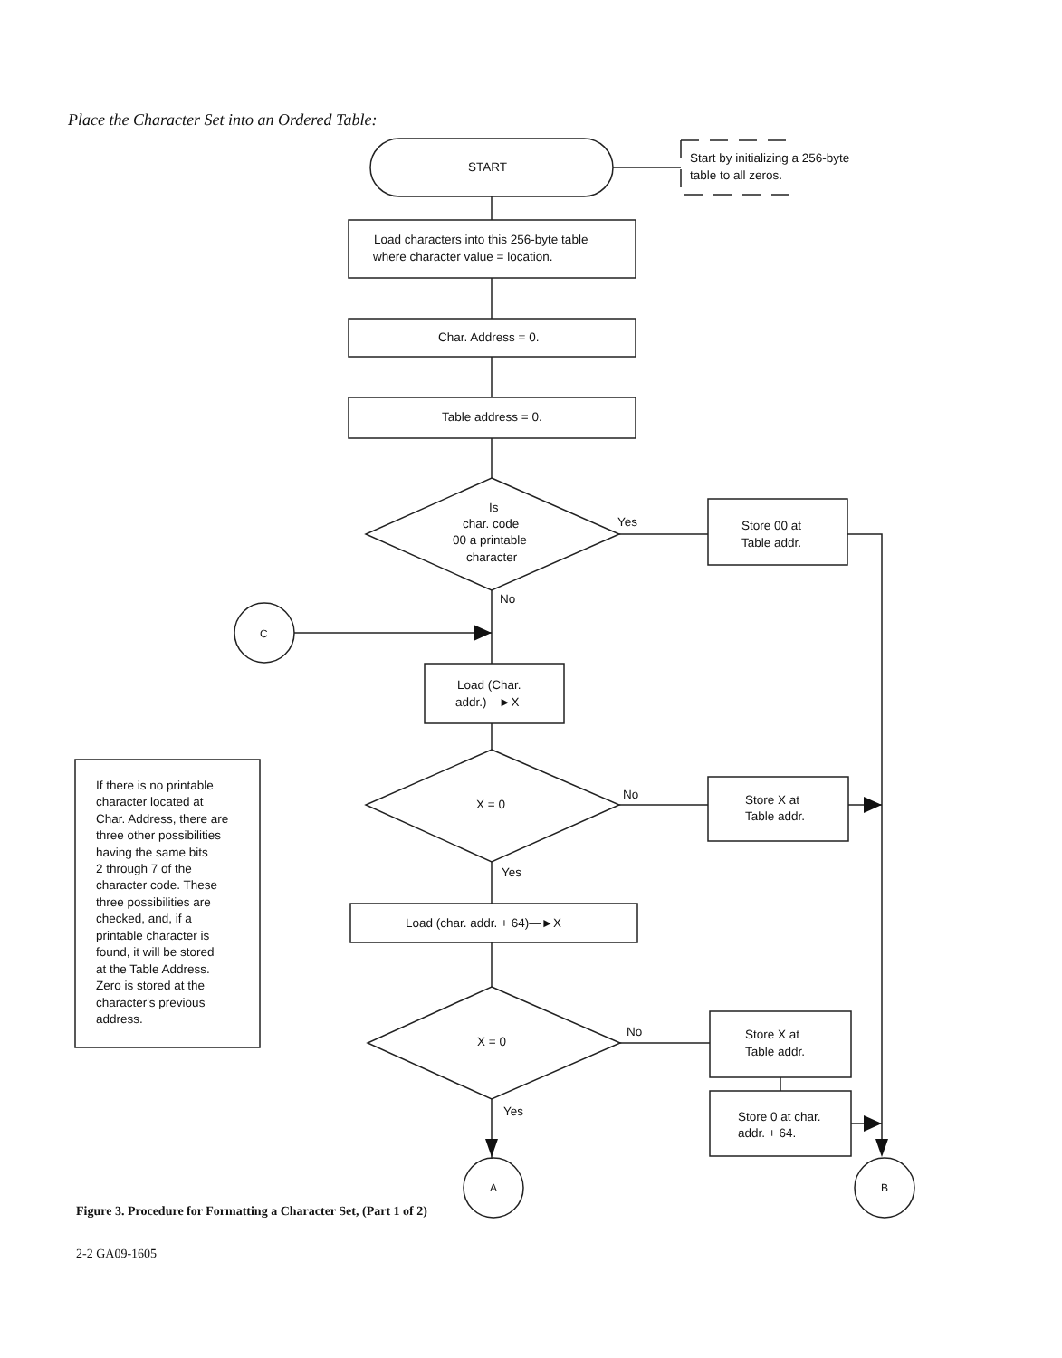Place the Character Set into an Ordered Table:
START
Start by initializing a 256-byte
table to all zeros.
Load characters into this 256-byte table
where character value = location.
Char. Address = 0.
Table address = 0.
Is
char. code
00 a printable
character
Yes
Store 00 at
Table addr.
No
C
Load (Char.
addr.)—►X
X = 0
No
Store X at
Table addr.
Yes
Load (char. addr. + 64)—►X
X = 0
No
Store X at
Table addr.
Store 0 at char.
addr. + 64.
Yes
A
B
If there is no printable
character located at
Char. Address, there are
three other possibilities
having the same bits
2 through 7 of the
character code. These
three possibilities are
checked, and, if a
printable character is
found, it will be stored
at the Table Address.
Zero is stored at the
character's previous
address.
Figure 3. Procedure for Formatting a Character Set, (Part 1 of 2)
2-2 GA09-1605